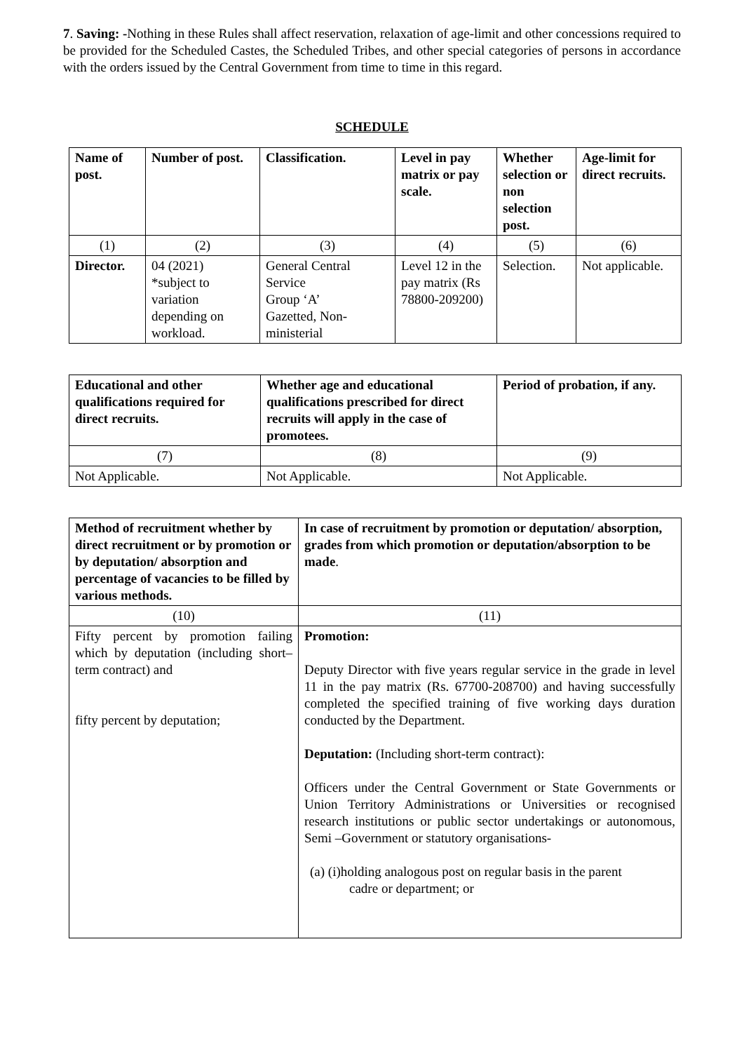7. Saving: -Nothing in these Rules shall affect reservation, relaxation of age-limit and other concessions required to be provided for the Scheduled Castes, the Scheduled Tribes, and other special categories of persons in accordance with the orders issued by the Central Government from time to time in this regard.
SCHEDULE
| Name of post. | Number of post. | Classification. | Level in pay matrix or pay scale. | Whether selection or non selection post. | Age-limit for direct recruits. |
| --- | --- | --- | --- | --- | --- |
| (1) | (2) | (3) | (4) | (5) | (6) |
| Director. | 04 (2021) *subject to variation depending on workload. | General Central Service Group ‘A’ Gazetted, Non-ministerial | Level 12 in the pay matrix (Rs 78800-209200) | Selection. | Not applicable. |
| Educational and other qualifications required for direct recruits. | Whether age and educational qualifications prescribed for direct recruits will apply in the case of promotees. | Period of probation, if any. |
| --- | --- | --- |
| (7) | (8) | (9) |
| Not Applicable. | Not Applicable. | Not Applicable. |
| Method of recruitment whether by direct recruitment or by promotion or by deputation/ absorption and percentage of vacancies to be filled by various methods. | In case of recruitment by promotion or deputation/ absorption, grades from which promotion or deputation/absorption to be made . |
| --- | --- |
| (10) | (11) |
| Fifty percent by promotion failing which by deputation (including short–term contract) and fifty percent by deputation; | Promotion: Deputy Director with five years regular service in the grade in level 11 in the pay matrix (Rs. 67700-208700) and having successfully completed the specified training of five working days duration conducted by the Department. Deputation: (Including short-term contract): Officers under the Central Government or State Governments or Union Territory Administrations or Universities or recognised research institutions or public sector undertakings or autonomous, Semi –Government or statutory organisations- (a) (i)holding analogous post on regular basis in the parent cadre or department; or |